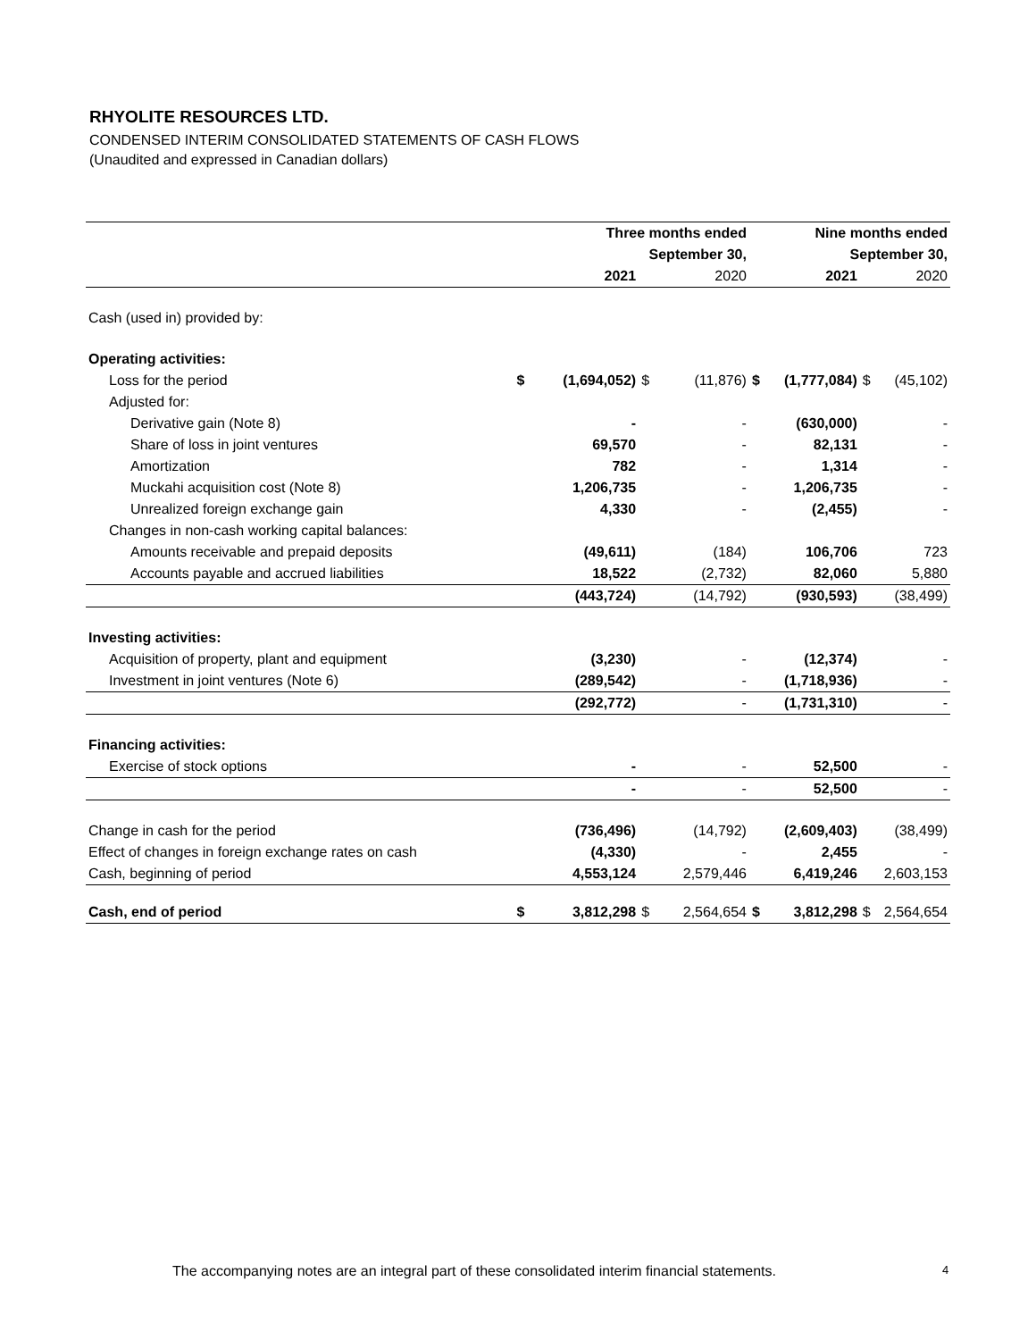RHYOLITE RESOURCES LTD.
CONDENSED INTERIM CONSOLIDATED STATEMENTS OF CASH FLOWS
(Unaudited and expressed in Canadian dollars)
| | Three months ended | | | | Nine months ended | | | |
| --- | --- | --- | --- | --- | --- | --- | --- | --- |
| | September 30, | | | | September 30, | | | |
| | | 2021 | | 2020 | | 2021 | | 2020 |
| Cash (used in) provided by: | | | | | | | | |
| Operating activities: | | | | | | | | |
| Loss for the period | $ | (1,694,052) | $ | (11,876) | $ | (1,777,084) | $ | (45,102) |
| Adjusted for: | | | | | | | | |
| Derivative gain (Note 8) | | - | | - | | (630,000) | | - |
| Share of loss in joint ventures | | 69,570 | | - | | 82,131 | | - |
| Amortization | | 782 | | - | | 1,314 | | - |
| Muckahi acquisition cost (Note 8) | | 1,206,735 | | - | | 1,206,735 | | - |
| Unrealized foreign exchange gain | | 4,330 | | - | | (2,455) | | - |
| Changes in non-cash working capital balances: | | | | | | | | |
| Amounts receivable and prepaid deposits | | (49,611) | | (184) | | 106,706 | | 723 |
| Accounts payable and accrued liabilities | | 18,522 | | (2,732) | | 82,060 | | 5,880 |
| | | (443,724) | | (14,792) | | (930,593) | | (38,499) |
| Investing activities: | | | | | | | | |
| Acquisition of property, plant and equipment | | (3,230) | | - | | (12,374) | | - |
| Investment in joint ventures (Note 6) | | (289,542) | | - | | (1,718,936) | | - |
| | | (292,772) | | - | | (1,731,310) | | - |
| Financing activities: | | | | | | | | |
| Exercise of stock options | | - | | - | | 52,500 | | - |
| | | - | | - | | 52,500 | | - |
| Change in cash for the period | | (736,496) | | (14,792) | | (2,609,403) | | (38,499) |
| Effect of changes in foreign exchange rates on cash | | (4,330) | | - | | 2,455 | | - |
| Cash, beginning of period | | 4,553,124 | | 2,579,446 | | 6,419,246 | | 2,603,153 |
| Cash, end of period | $ | 3,812,298 | $ | 2,564,654 | $ | 3,812,298 | $ | 2,564,654 |
The accompanying notes are an integral part of these consolidated interim financial statements.
4